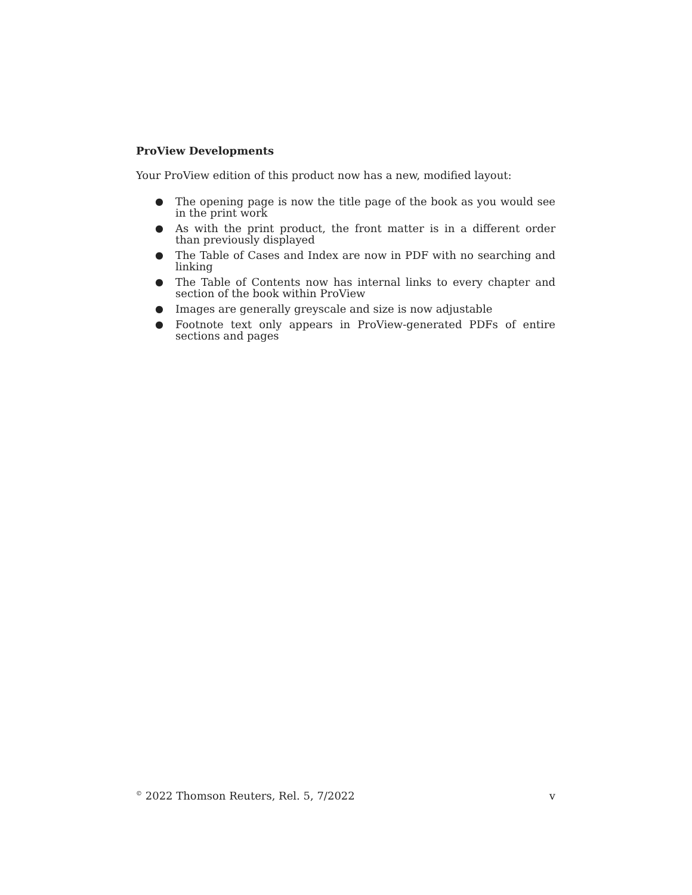ProView Developments
Your ProView edition of this product now has a new, modified layout:
● The opening page is now the title page of the book as you would see in the print work
● As with the print product, the front matter is in a different order than previously displayed
● The Table of Cases and Index are now in PDF with no searching and linking
● The Table of Contents now has internal links to every chapter and section of the book within ProView
● Images are generally greyscale and size is now adjustable
● Footnote text only appears in ProView-generated PDFs of entire sections and pages
<sup>©</sup> 2022 Thomson Reuters, Rel. 5, 7/2022 v